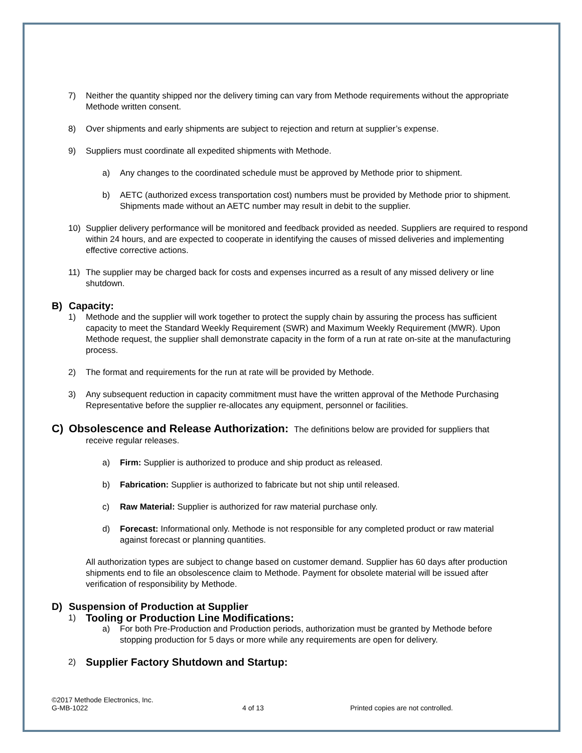7) Neither the quantity shipped nor the delivery timing can vary from Methode requirements without the appropriate Methode written consent.
8) Over shipments and early shipments are subject to rejection and return at supplier’s expense.
9) Suppliers must coordinate all expedited shipments with Methode.
a) Any changes to the coordinated schedule must be approved by Methode prior to shipment.
b) AETC (authorized excess transportation cost) numbers must be provided by Methode prior to shipment. Shipments made without an AETC number may result in debit to the supplier.
10) Supplier delivery performance will be monitored and feedback provided as needed. Suppliers are required to respond within 24 hours, and are expected to cooperate in identifying the causes of missed deliveries and implementing effective corrective actions.
11) The supplier may be charged back for costs and expenses incurred as a result of any missed delivery or line shutdown.
B) Capacity:
1) Methode and the supplier will work together to protect the supply chain by assuring the process has sufficient capacity to meet the Standard Weekly Requirement (SWR) and Maximum Weekly Requirement (MWR). Upon Methode request, the supplier shall demonstrate capacity in the form of a run at rate on-site at the manufacturing process.
2) The format and requirements for the run at rate will be provided by Methode.
3) Any subsequent reduction in capacity commitment must have the written approval of the Methode Purchasing Representative before the supplier re-allocates any equipment, personnel or facilities.
C) Obsolescence and Release Authorization: The definitions below are provided for suppliers that
receive regular releases.
a) Firm: Supplier is authorized to produce and ship product as released.
b) Fabrication: Supplier is authorized to fabricate but not ship until released.
c) Raw Material: Supplier is authorized for raw material purchase only.
d) Forecast: Informational only. Methode is not responsible for any completed product or raw material against forecast or planning quantities.
All authorization types are subject to change based on customer demand. Supplier has 60 days after production shipments end to file an obsolescence claim to Methode. Payment for obsolete material will be issued after verification of responsibility by Methode.
D) Suspension of Production at Supplier
1) Tooling or Production Line Modifications:
a) For both Pre-Production and Production periods, authorization must be granted by Methode before stopping production for 5 days or more while any requirements are open for delivery.
2) Supplier Factory Shutdown and Startup:
©2017 Methode Electronics, Inc.
G-MB-1022
4 of 13 Printed copies are not controlled.